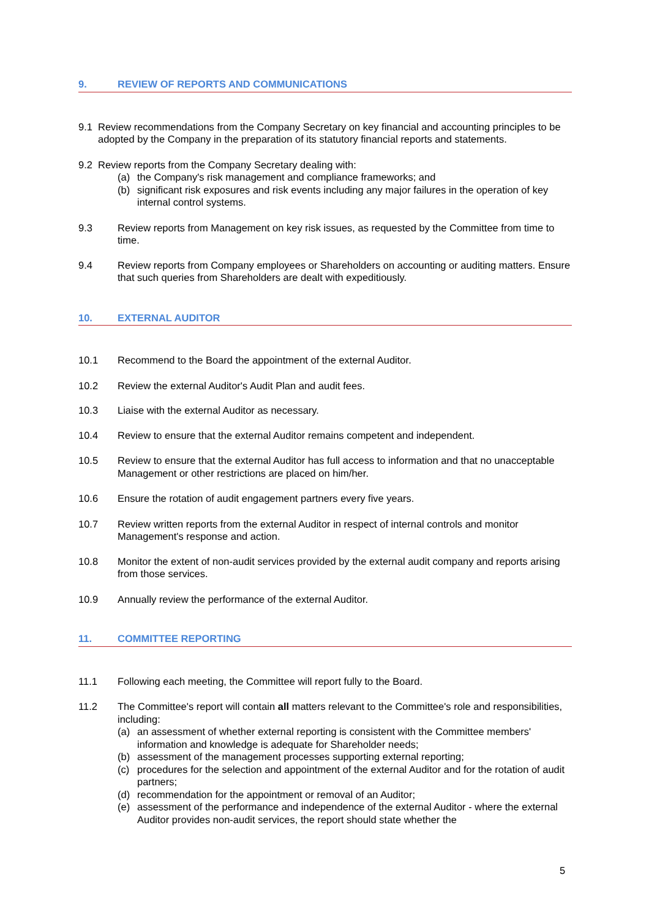9. REVIEW OF REPORTS AND COMMUNICATIONS
9.1 Review recommendations from the Company Secretary on key financial and accounting principles to be adopted by the Company in the preparation of its statutory financial reports and statements.
9.2 Review reports from the Company Secretary dealing with:
(a) the Company's risk management and compliance frameworks; and
(b) significant risk exposures and risk events including any major failures in the operation of key internal control systems.
9.3 Review reports from Management on key risk issues, as requested by the Committee from time to time.
9.4 Review reports from Company employees or Shareholders on accounting or auditing matters. Ensure that such queries from Shareholders are dealt with expeditiously.
10. EXTERNAL AUDITOR
10.1 Recommend to the Board the appointment of the external Auditor.
10.2 Review the external Auditor's Audit Plan and audit fees.
10.3 Liaise with the external Auditor as necessary.
10.4 Review to ensure that the external Auditor remains competent and independent.
10.5 Review to ensure that the external Auditor has full access to information and that no unacceptable Management or other restrictions are placed on him/her.
10.6 Ensure the rotation of audit engagement partners every five years.
10.7 Review written reports from the external Auditor in respect of internal controls and monitor Management's response and action.
10.8 Monitor the extent of non-audit services provided by the external audit company and reports arising from those services.
10.9 Annually review the performance of the external Auditor.
11. COMMITTEE REPORTING
11.1 Following each meeting, the Committee will report fully to the Board.
11.2 The Committee's report will contain all matters relevant to the Committee's role and responsibilities, including:
(a) an assessment of whether external reporting is consistent with the Committee members' information and knowledge is adequate for Shareholder needs;
(b) assessment of the management processes supporting external reporting;
(c) procedures for the selection and appointment of the external Auditor and for the rotation of audit partners;
(d) recommendation for the appointment or removal of an Auditor;
(e) assessment of the performance and independence of the external Auditor - where the external Auditor provides non-audit services, the report should state whether the
5